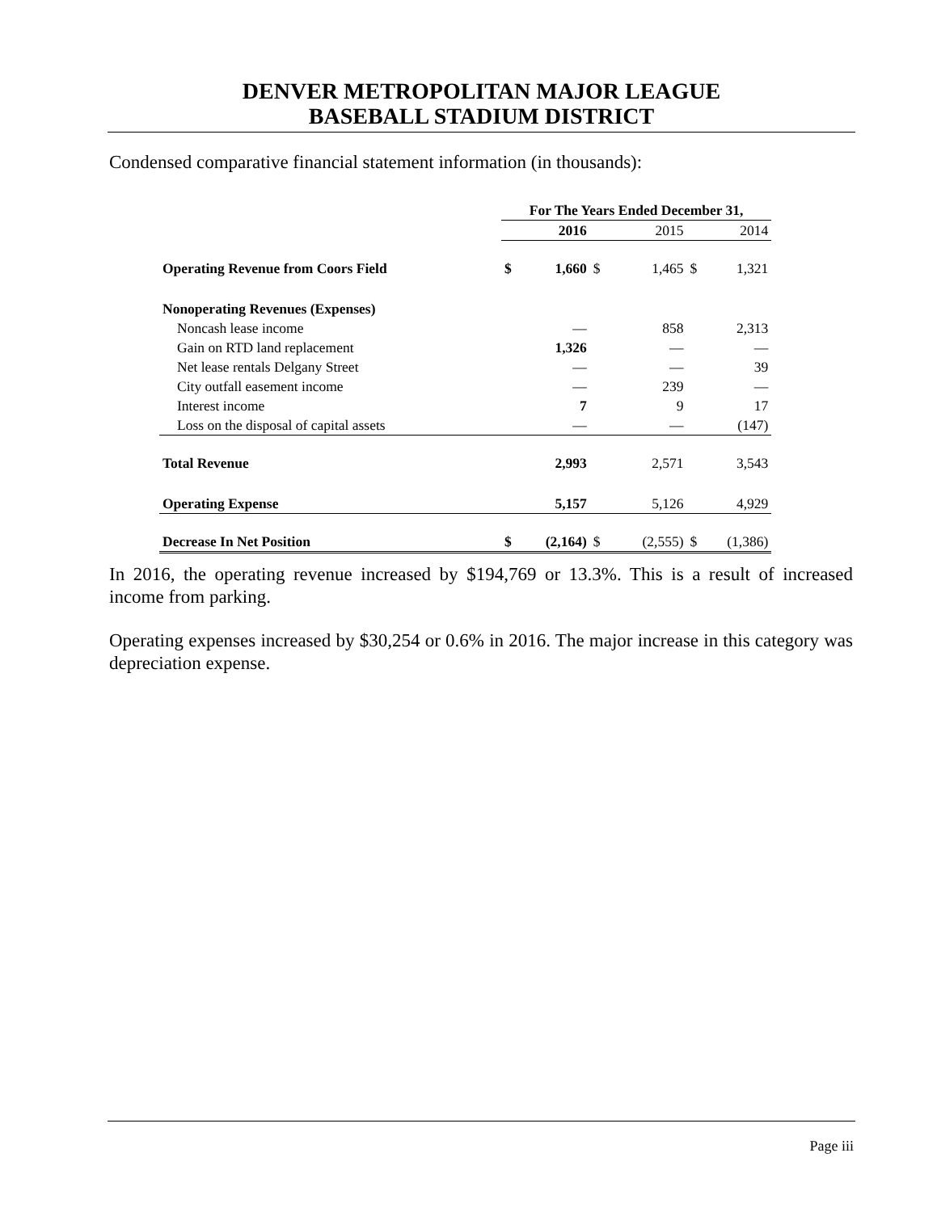DENVER METROPOLITAN MAJOR LEAGUE
BASEBALL STADIUM DISTRICT
Condensed comparative financial statement information (in thousands):
| | For The Years Ended December 31, | | | | | |
| | | 2016 | | 2015 | | 2014 |
| Operating Revenue from Coors Field | $ | 1,660 | $ | 1,465 | $ | 1,321 |
| Nonoperating Revenues (Expenses) | | | | | | |
| Noncash lease income | | — | | 858 | | 2,313 |
| Gain on RTD land replacement | | 1,326 | | — | | — |
| Net lease rentals Delgany Street | | — | | — | | 39 |
| City outfall easement income | | — | | 239 | | — |
| Interest income | | 7 | | 9 | | 17 |
| Loss on the disposal of capital assets | | — | | — | | (147) |
| Total Revenue | | 2,993 | | 2,571 | | 3,543 |
| Operating Expense | | 5,157 | | 5,126 | | 4,929 |
| Decrease In Net Position | $ | (2,164) | $ | (2,555) | $ | (1,386) |
In 2016, the operating revenue increased by $194,769 or 13.3%. This is a result of increased income from parking.
Operating expenses increased by $30,254 or 0.6% in 2016. The major increase in this category was depreciation expense.
Page iii